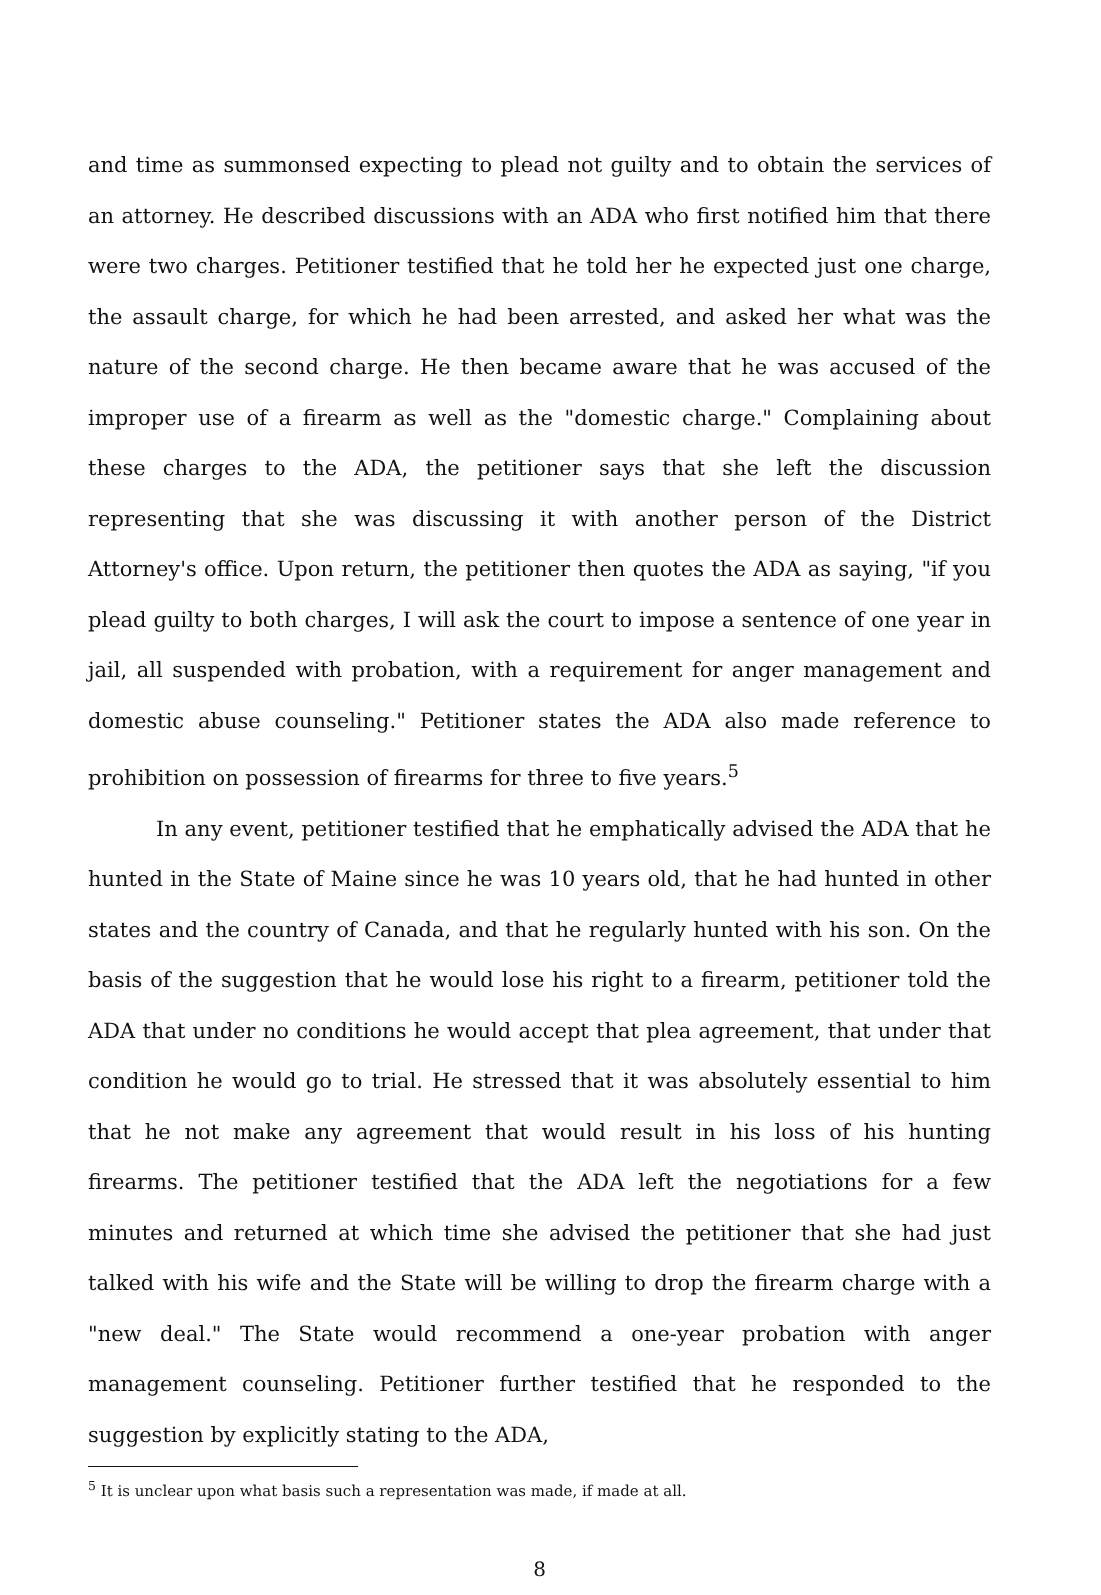and time as summonsed expecting to plead not guilty and to obtain the services of an attorney. He described discussions with an ADA who first notified him that there were two charges. Petitioner testified that he told her he expected just one charge, the assault charge, for which he had been arrested, and asked her what was the nature of the second charge. He then became aware that he was accused of the improper use of a firearm as well as the "domestic charge." Complaining about these charges to the ADA, the petitioner says that she left the discussion representing that she was discussing it with another person of the District Attorney's office. Upon return, the petitioner then quotes the ADA as saying, "if you plead guilty to both charges, I will ask the court to impose a sentence of one year in jail, all suspended with probation, with a requirement for anger management and domestic abuse counseling." Petitioner states the ADA also made reference to prohibition on possession of firearms for three to five years.<sup>5</sup>
In any event, petitioner testified that he emphatically advised the ADA that he hunted in the State of Maine since he was 10 years old, that he had hunted in other states and the country of Canada, and that he regularly hunted with his son. On the basis of the suggestion that he would lose his right to a firearm, petitioner told the ADA that under no conditions he would accept that plea agreement, that under that condition he would go to trial. He stressed that it was absolutely essential to him that he not make any agreement that would result in his loss of his hunting firearms. The petitioner testified that the ADA left the negotiations for a few minutes and returned at which time she advised the petitioner that she had just talked with his wife and the State will be willing to drop the firearm charge with a "new deal." The State would recommend a one-year probation with anger management counseling. Petitioner further testified that he responded to the suggestion by explicitly stating to the ADA,
<sup>5</sup> It is unclear upon what basis such a representation was made, if made at all.
8